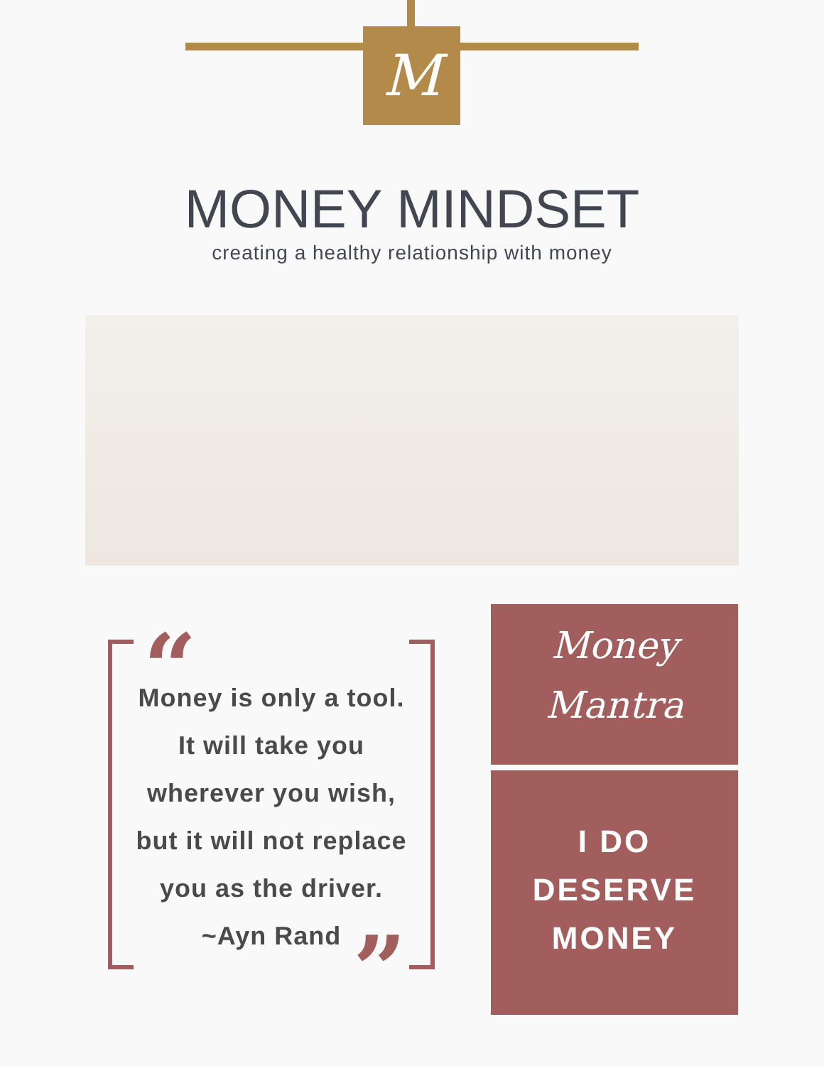M
MONEY MINDSET
creating a healthy relationship with money
“
Money is only a tool.
It will take you
wherever you wish,
but it will not replace
you as the driver.
~Ayn Rand
”
Money
Mantra
I DO
DESERVE
MONEY